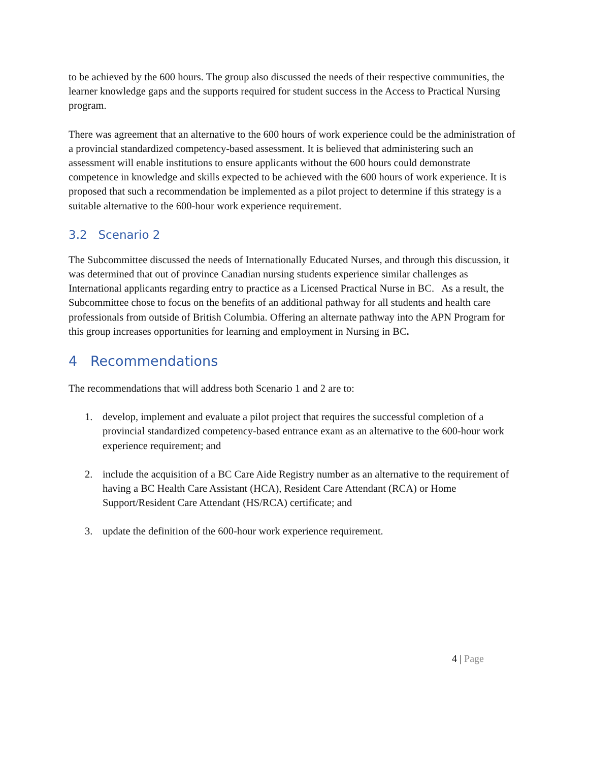to be achieved by the 600 hours. The group also discussed the needs of their respective communities, the learner knowledge gaps and the supports required for student success in the Access to Practical Nursing program.
There was agreement that an alternative to the 600 hours of work experience could be the administration of a provincial standardized competency-based assessment. It is believed that administering such an assessment will enable institutions to ensure applicants without the 600 hours could demonstrate competence in knowledge and skills expected to be achieved with the 600 hours of work experience. It is proposed that such a recommendation be implemented as a pilot project to determine if this strategy is a suitable alternative to the 600-hour work experience requirement.
3.2 Scenario 2
The Subcommittee discussed the needs of Internationally Educated Nurses, and through this discussion, it was determined that out of province Canadian nursing students experience similar challenges as International applicants regarding entry to practice as a Licensed Practical Nurse in BC. As a result, the Subcommittee chose to focus on the benefits of an additional pathway for all students and health care professionals from outside of British Columbia. Offering an alternate pathway into the APN Program for this group increases opportunities for learning and employment in Nursing in BC.
4 Recommendations
The recommendations that will address both Scenario 1 and 2 are to:
1. develop, implement and evaluate a pilot project that requires the successful completion of a provincial standardized competency-based entrance exam as an alternative to the 600-hour work experience requirement; and
2. include the acquisition of a BC Care Aide Registry number as an alternative to the requirement of having a BC Health Care Assistant (HCA), Resident Care Attendant (RCA) or Home Support/Resident Care Attendant (HS/RCA) certificate; and
3. update the definition of the 600-hour work experience requirement.
4 | Page